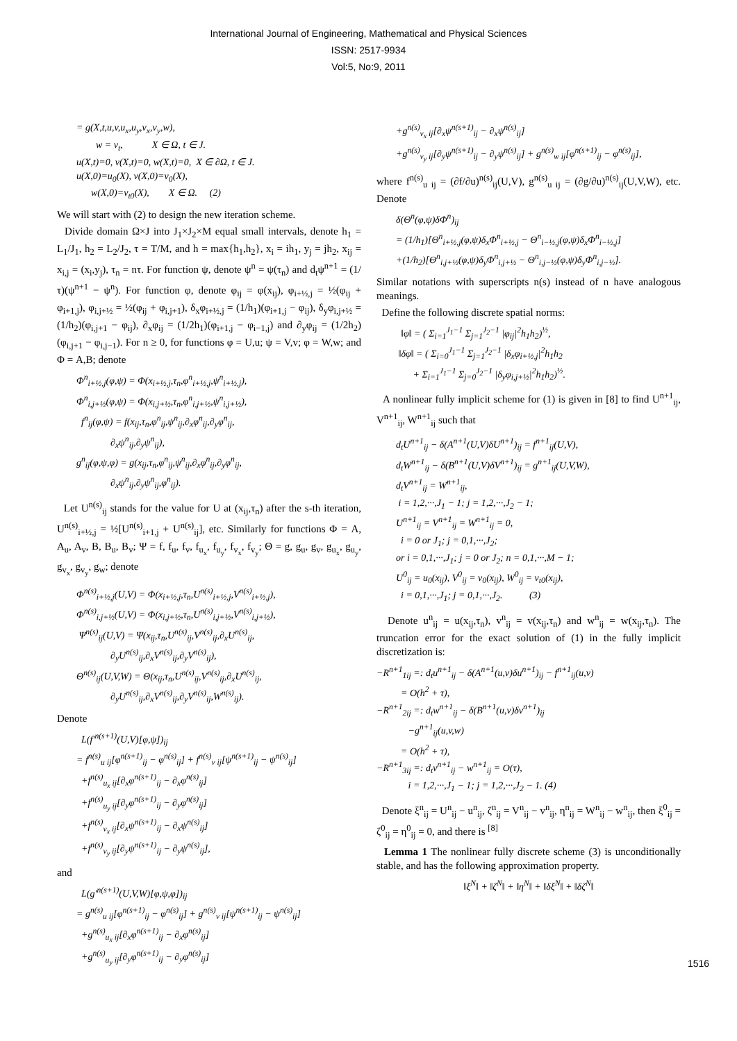International Journal of Engineering, Mathematical and Physical Sciences
ISSN: 2517-9934
Vol:5, No:9, 2011
= g(X,t,u,v,u<sub>x</sub>,u<sub>y</sub>,v<sub>x</sub>,v<sub>y</sub>,w), w = v<sub>t</sub>, X ∈ Ω, t ∈ J. u(X,t)=0, v(X,t)=0, w(X,t)=0, X ∈ ∂Ω, t ∈ J. u(X,0)=u<sub>0</sub>(X), v(X,0)=v<sub>0</sub>(X), w(X,0)=v<sub>t0</sub>(X), X ∈ Ω. (2)
We will start with (2) to design the new iteration scheme.
Divide domain Ω×J into J<sub>1</sub>×J<sub>2</sub>×M equal small intervals, denote h<sub>1</sub> = L<sub>1</sub>/J<sub>1</sub>, h<sub>2</sub> = L<sub>2</sub>/J<sub>2</sub>, τ = T/M, and h = max{h<sub>1</sub>,h<sub>2</sub>}, x<sub>i</sub> = ih<sub>1</sub>, y<sub>j</sub> = jh<sub>2</sub>, x<sub>ij</sub> = x<sub>i,j</sub> = (x<sub>i</sub>,y<sub>j</sub>), τ<sub>n</sub> = nτ. For function ψ, denote ψ<sup>n</sup> = ψ(τ<sub>n</sub>) and d<sub>t</sub>ψ<sup>n+1</sup> = (1/τ)(ψ<sup>n+1</sup> − ψ<sup>n</sup>). For function φ, denote φ<sub>ij</sub> = φ(x<sub>ij</sub>), φ<sub>i+½,j</sub> = ½(φ<sub>ij</sub> + φ<sub>i+1,j</sub>), φ<sub>i,j+½</sub> = ½(φ<sub>ij</sub> + φ<sub>i,j+1</sub>), δ<sub>x</sub>φ<sub>i+½,j</sub> = (1/h<sub>1</sub>)(φ<sub>i+1,j</sub> − φ<sub>ij</sub>), δ<sub>y</sub>φ<sub>i,j+½</sub> = (1/h<sub>2</sub>)(φ<sub>i,j+1</sub> − φ<sub>ij</sub>), ∂<sub>x</sub>φ<sub>ij</sub> = (1/2h<sub>1</sub>)(φ<sub>i+1,j</sub> − φ<sub>i−1,j</sub>) and ∂<sub>y</sub>φ<sub>ij</sub> = (1/2h<sub>2</sub>)(φ<sub>i,j+1</sub> − φ<sub>i,j−1</sub>). For n ≥ 0, for functions φ = U,u; ψ = V,v; φ = W,w; and Φ = A,B; denote
Φ<sup>n</sup><sub>i+½,j</sub>(φ,ψ) = Φ(x<sub>i+½,j</sub>,τ<sub>n</sub>,φ<sup>n</sup><sub>i+½,j</sub>,ψ<sup>n</sup><sub>i+½,j</sub>), Φ<sup>n</sup><sub>i,j+½</sub>(φ,ψ) = Φ(x<sub>i,j+½</sub>,τ<sub>n</sub>,φ<sup>n</sup><sub>i,j+½</sub>,ψ<sup>n</sup><sub>i,j+½</sub>), f<sup>n</sup><sub>ij</sub>(φ,ψ) = f(x<sub>ij</sub>,τ<sub>n</sub>,φ<sup>n</sup><sub>ij</sub>,ψ<sup>n</sup><sub>ij</sub>,∂<sub>x</sub>φ<sup>n</sup><sub>ij</sub>,∂<sub>y</sub>φ<sup>n</sup><sub>ij</sub>, ∂<sub>x</sub>ψ<sup>n</sup><sub>ij</sub>,∂<sub>y</sub>ψ<sup>n</sup><sub>ij</sub>), g<sup>n</sup><sub>ij</sub>(φ,ψ,φ) = g(x<sub>ij</sub>,τ<sub>n</sub>,φ<sup>n</sup><sub>ij</sub>,ψ<sup>n</sup><sub>ij</sub>,∂<sub>x</sub>φ<sup>n</sup><sub>ij</sub>,∂<sub>y</sub>φ<sup>n</sup><sub>ij</sub>, ∂<sub>x</sub>ψ<sup>n</sup><sub>ij</sub>,∂<sub>y</sub>ψ<sup>n</sup><sub>ij</sub>,φ<sup>n</sup><sub>ij</sub>).
Let U<sup>n(s)</sup><sub>ij</sub> stands for the value for U at (x<sub>ij</sub>,τ<sub>n</sub>) after the s-th iteration, U<sup>n(s)</sup><sub>i+½,j</sub> = ½[U<sup>n(s)</sup><sub>i+1,j</sub> + U<sup>n(s)</sup><sub>ij</sub>], etc. Similarly for functions Φ = A, A<sub>u</sub>, A<sub>v</sub>, B, B<sub>u</sub>, B<sub>v</sub>; Ψ = f, f<sub>u</sub>, f<sub>v</sub>, f<sub>u<sub>x</sub></sub>, f<sub>u<sub>y</sub></sub>, f<sub>v<sub>x</sub></sub>, f<sub>v<sub>y</sub></sub>; Θ = g, g<sub>u</sub>, g<sub>v</sub>, g<sub>u<sub>x</sub></sub>, g<sub>u<sub>y</sub></sub>, g<sub>v<sub>x</sub></sub>, g<sub>v<sub>y</sub></sub>, g<sub>w</sub>; denote
Φ<sup>n(s)</sup><sub>i+½,j</sub>(U,V) = Φ(x<sub>i+½,j</sub>,τ<sub>n</sub>,U<sup>n(s)</sup><sub>i+½,j</sub>,V<sup>n(s)</sup><sub>i+½,j</sub>), Φ<sup>n(s)</sup><sub>i,j+½</sub>(U,V) = Φ(x<sub>i,j+½</sub>,τ<sub>n</sub>,U<sup>n(s)</sup><sub>i,j+½</sub>,V<sup>n(s)</sup><sub>i,j+½</sub>), Ψ<sup>n(s)</sup><sub>ij</sub>(U,V) = Ψ(x<sub>ij</sub>,τ<sub>n</sub>,U<sup>n(s)</sup><sub>ij</sub>,V<sup>n(s)</sup><sub>ij</sub>,∂<sub>x</sub>U<sup>n(s)</sup><sub>ij</sub>, ∂<sub>y</sub>U<sup>n(s)</sup><sub>ij</sub>,∂<sub>x</sub>V<sup>n(s)</sup><sub>ij</sub>,∂<sub>y</sub>V<sup>n(s)</sup><sub>ij</sub>), Θ<sup>n(s)</sup><sub>ij</sub>(U,V,W) = Θ(x<sub>ij</sub>,τ<sub>n</sub>,U<sup>n(s)</sup><sub>ij</sub>,V<sup>n(s)</sup><sub>ij</sub>,∂<sub>x</sub>U<sup>n(s)</sup><sub>ij</sub>, ∂<sub>y</sub>U<sup>n(s)</sup><sub>ij</sub>,∂<sub>x</sub>V<sup>n(s)</sup><sub>ij</sub>,∂<sub>y</sub>V<sup>n(s)</sup><sub>ij</sub>,W<sup>n(s)</sup><sub>ij</sub>).
Denote
L(f′<sup>n(s+1)</sup>(U,V)[φ,ψ])<sub>ij</sub> = f<sup>n(s)</sup><sub>u ij</sub>[φ<sup>n(s+1)</sup><sub>ij</sub> − φ<sup>n(s)</sup><sub>ij</sub>] + f<sup>n(s)</sup><sub>v ij</sub>[ψ<sup>n(s+1)</sup><sub>ij</sub> − ψ<sup>n(s)</sup><sub>ij</sub>] +f<sup>n(s)</sup><sub>u<sub>x</sub> ij</sub>[∂<sub>x</sub>φ<sup>n(s+1)</sup><sub>ij</sub> − ∂<sub>x</sub>φ<sup>n(s)</sup><sub>ij</sub>] +f<sup>n(s)</sup><sub>u<sub>y</sub> ij</sub>[∂<sub>y</sub>φ<sup>n(s+1)</sup><sub>ij</sub> − ∂<sub>y</sub>φ<sup>n(s)</sup><sub>ij</sub>] +f<sup>n(s)</sup><sub>v<sub>x</sub> ij</sub>[∂<sub>x</sub>ψ<sup>n(s+1)</sup><sub>ij</sub> − ∂<sub>x</sub>ψ<sup>n(s)</sup><sub>ij</sub>] +f<sup>n(s)</sup><sub>v<sub>y</sub> ij</sub>[∂<sub>y</sub>ψ<sup>n(s+1)</sup><sub>ij</sub> − ∂<sub>y</sub>ψ<sup>n(s)</sup><sub>ij</sub>],
and
L(g′<sup>n(s+1)</sup>(U,V,W)[φ,ψ,φ])<sub>ij</sub> = g<sup>n(s)</sup><sub>u ij</sub>[φ<sup>n(s+1)</sup><sub>ij</sub> − φ<sup>n(s)</sup><sub>ij</sub>] + g<sup>n(s)</sup><sub>v ij</sub>[ψ<sup>n(s+1)</sup><sub>ij</sub> − ψ<sup>n(s)</sup><sub>ij</sub>] +g<sup>n(s)</sup><sub>u<sub>x</sub> ij</sub>[∂<sub>x</sub>φ<sup>n(s+1)</sup><sub>ij</sub> − ∂<sub>x</sub>φ<sup>n(s)</sup><sub>ij</sub>] +g<sup>n(s)</sup><sub>u<sub>y</sub> ij</sub>[∂<sub>y</sub>φ<sup>n(s+1)</sup><sub>ij</sub> − ∂<sub>y</sub>φ<sup>n(s)</sup><sub>ij</sub>]
+g<sup>n(s)</sup><sub>v<sub>x</sub> ij</sub>[∂<sub>x</sub>ψ<sup>n(s+1)</sup><sub>ij</sub> − ∂<sub>x</sub>ψ<sup>n(s)</sup><sub>ij</sub>] +g<sup>n(s)</sup><sub>v<sub>y</sub> ij</sub>[∂<sub>y</sub>ψ<sup>n(s+1)</sup><sub>ij</sub> − ∂<sub>y</sub>ψ<sup>n(s)</sup><sub>ij</sub>] + g<sup>n(s)</sup><sub>w ij</sub>[φ<sup>n(s+1)</sup><sub>ij</sub> − φ<sup>n(s)</sup><sub>ij</sub>],
where f<sup>n(s)</sup><sub>u ij</sub> = (∂f/∂u)<sup>n(s)</sup><sub>ij</sub>(U,V), g<sup>n(s)</sup><sub>u ij</sub> = (∂g/∂u)<sup>n(s)</sup><sub>ij</sub>(U,V,W), etc. Denote
δ(Θ<sup>n</sup>(φ,ψ)δΦ<sup>n</sup>)<sub>ij</sub> = (1/h<sub>1</sub>)[Θ<sup>n</sup><sub>i+½,j</sub>(φ,ψ)δ<sub>x</sub>Φ<sup>n</sup><sub>i+½,j</sub> − Θ<sup>n</sup><sub>i−½,j</sub>(φ,ψ)δ<sub>x</sub>Φ<sup>n</sup><sub>i−½,j</sub>] +(1/h<sub>2</sub>)[Θ<sup>n</sup><sub>i,j+½</sub>(φ,ψ)δ<sub>y</sub>Φ<sup>n</sup><sub>i,j+½</sub> − Θ<sup>n</sup><sub>i,j−½</sub>(φ,ψ)δ<sub>y</sub>Φ<sup>n</sup><sub>i,j−½</sub>].
Similar notations with superscripts n(s) instead of n have analogous meanings.
Define the following discrete spatial norms:
‖φ‖ = ( Σ<sub>i=1</sub><sup>J<sub>1</sub>−1</sup> Σ<sub>j=1</sub><sup>J<sub>2</sub>−1</sup> |φ<sub>ij</sub>|<sup>2</sup>h<sub>1</sub>h<sub>2</sub>)<sup>½</sup>, ‖δφ‖ = ( Σ<sub>i=0</sub><sup>J<sub>1</sub>−1</sup> Σ<sub>j=1</sub><sup>J<sub>2</sub>−1</sup> |δ<sub>x</sub>φ<sub>i+½,j</sub>|<sup>2</sup>h<sub>1</sub>h<sub>2</sub> + Σ<sub>i=1</sub><sup>J<sub>1</sub>−1</sup> Σ<sub>j=0</sub><sup>J<sub>2</sub>−1</sup> |δ<sub>y</sub>φ<sub>i,j+½</sub>|<sup>2</sup>h<sub>1</sub>h<sub>2</sub>)<sup>½</sup>.
A nonlinear fully implicit scheme for (1) is given in [8] to find U<sup>n+1</sup><sub>ij</sub>, V<sup>n+1</sup><sub>ij</sub>, W<sup>n+1</sup><sub>ij</sub> such that
d<sub>t</sub>U<sup>n+1</sup><sub>ij</sub> − δ(A<sup>n+1</sup>(U,V)δU<sup>n+1</sup>)<sub>ij</sub> = f<sup>n+1</sup><sub>ij</sub>(U,V), d<sub>t</sub>W<sup>n+1</sup><sub>ij</sub> − δ(B<sup>n+1</sup>(U,V)δV<sup>n+1</sup>)<sub>ij</sub> = g<sup>n+1</sup><sub>ij</sub>(U,V,W), d<sub>t</sub>V<sup>n+1</sup><sub>ij</sub> = W<sup>n+1</sup><sub>ij</sub>, i = 1,2,···,J<sub>1</sub> − 1; j = 1,2,···,J<sub>2</sub> − 1; U<sup>n+1</sup><sub>ij</sub> = V<sup>n+1</sup><sub>ij</sub> = W<sup>n+1</sup><sub>ij</sub> = 0, i = 0 or J<sub>1</sub>; j = 0,1,···,J<sub>2</sub>; or i = 0,1,···,J<sub>1</sub>; j = 0 or J<sub>2</sub>; n = 0,1,···,M − 1; U<sup>0</sup><sub>ij</sub> = u<sub>0</sub>(x<sub>ij</sub>), V<sup>0</sup><sub>ij</sub> = v<sub>0</sub>(x<sub>ij</sub>), W<sup>0</sup><sub>ij</sub> = v<sub>t0</sub>(x<sub>ij</sub>), i = 0,1,···,J<sub>1</sub>; j = 0,1,···,J<sub>2</sub>. (3)
Denote u<sup>n</sup><sub>ij</sub> = u(x<sub>ij</sub>,τ<sub>n</sub>), v<sup>n</sup><sub>ij</sub> = v(x<sub>ij</sub>,τ<sub>n</sub>) and w<sup>n</sup><sub>ij</sub> = w(x<sub>ij</sub>,τ<sub>n</sub>). The truncation error for the exact solution of (1) in the fully implicit discretization is:
−R<sup>n+1</sup><sub>1ij</sub> =: d<sub>t</sub>u<sup>n+1</sup><sub>ij</sub> − δ(A<sup>n+1</sup>(u,v)δu<sup>n+1</sup>)<sub>ij</sub> − f<sup>n+1</sup><sub>ij</sub>(u,v) = O(h<sup>2</sup> + τ), −R<sup>n+1</sup><sub>2ij</sub> =: d<sub>t</sub>w<sup>n+1</sup><sub>ij</sub> − δ(B<sup>n+1</sup>(u,v)δv<sup>n+1</sup>)<sub>ij</sub> −g<sup>n+1</sup><sub>ij</sub>(u,v,w) = O(h<sup>2</sup> + τ), −R<sup>n+1</sup><sub>3ij</sub> =: d<sub>t</sub>v<sup>n+1</sup><sub>ij</sub> − w<sup>n+1</sup><sub>ij</sub> = O(τ), i = 1,2,···,J<sub>1</sub> − 1; j = 1,2,···,J<sub>2</sub> − 1. (4)
Denote ξ<sup>n</sup><sub>ij</sub> = U<sup>n</sup><sub>ij</sub> − u<sup>n</sup><sub>ij</sub>, ζ<sup>n</sup><sub>ij</sub> = V<sup>n</sup><sub>ij</sub> − v<sup>n</sup><sub>ij</sub>, η<sup>n</sup><sub>ij</sub> = W<sup>n</sup><sub>ij</sub> − w<sup>n</sup><sub>ij</sub>, then ξ<sup>0</sup><sub>ij</sub> = ζ<sup>0</sup><sub>ij</sub> = η<sup>0</sup><sub>ij</sub> = 0, and there is <sup>[8]</sup>
Lemma 1 The nonlinear fully discrete scheme (3) is unconditionally stable, and has the following approximation property.
‖ξ<sup>N</sup>‖ + ‖ζ<sup>N</sup>‖ + ‖η<sup>N</sup>‖ + ‖δξ<sup>N</sup>‖ + ‖δζ<sup>N</sup>‖
1516